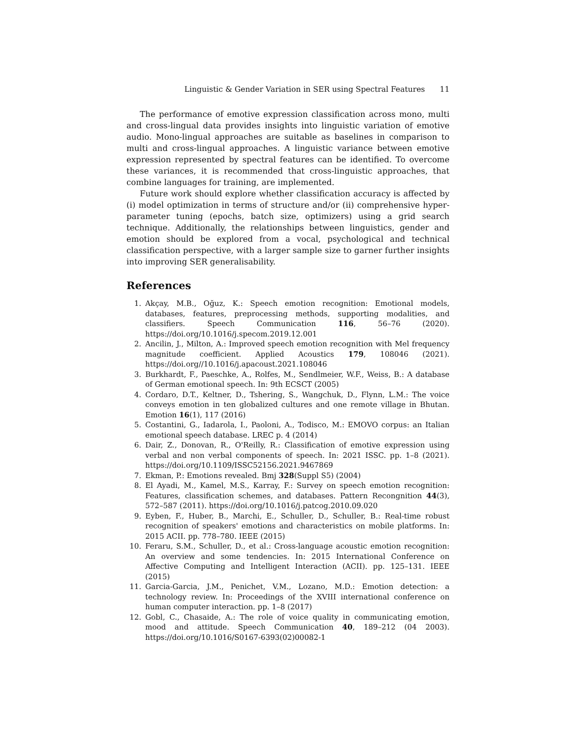Linguistic & Gender Variation in SER using Spectral Features 11
The performance of emotive expression classification across mono, multi and cross-lingual data provides insights into linguistic variation of emotive audio. Mono-lingual approaches are suitable as baselines in comparison to multi and cross-lingual approaches. A linguistic variance between emotive expression represented by spectral features can be identified. To overcome these variances, it is recommended that cross-linguistic approaches, that combine languages for training, are implemented.
Future work should explore whether classification accuracy is affected by (i) model optimization in terms of structure and/or (ii) comprehensive hyper-parameter tuning (epochs, batch size, optimizers) using a grid search technique. Additionally, the relationships between linguistics, gender and emotion should be explored from a vocal, psychological and technical classification perspective, with a larger sample size to garner further insights into improving SER generalisability.
References
1. Akçay, M.B., Oğuz, K.: Speech emotion recognition: Emotional models, databases, features, preprocessing methods, supporting modalities, and classifiers. Speech Communication 116, 56–76 (2020). https://doi.org/10.1016/j.specom.2019.12.001
2. Ancilin, J., Milton, A.: Improved speech emotion recognition with Mel frequency magnitude coefficient. Applied Acoustics 179, 108046 (2021). https://doi.org//10.1016/j.apacoust.2021.108046
3. Burkhardt, F., Paeschke, A., Rolfes, M., Sendlmeier, W.F., Weiss, B.: A database of German emotional speech. In: 9th ECSCT (2005)
4. Cordaro, D.T., Keltner, D., Tshering, S., Wangchuk, D., Flynn, L.M.: The voice conveys emotion in ten globalized cultures and one remote village in Bhutan. Emotion 16(1), 117 (2016)
5. Costantini, G., Iadarola, I., Paoloni, A., Todisco, M.: EMOVO corpus: an Italian emotional speech database. LREC p. 4 (2014)
6. Dair, Z., Donovan, R., O'Reilly, R.: Classification of emotive expression using verbal and non verbal components of speech. In: 2021 ISSC. pp. 1–8 (2021). https://doi.org/10.1109/ISSC52156.2021.9467869
7. Ekman, P.: Emotions revealed. Bmj 328(Suppl S5) (2004)
8. El Ayadi, M., Kamel, M.S., Karray, F.: Survey on speech emotion recognition: Features, classification schemes, and databases. Pattern Recongnition 44(3), 572–587 (2011). https://doi.org/10.1016/j.patcog.2010.09.020
9. Eyben, F., Huber, B., Marchi, E., Schuller, D., Schuller, B.: Real-time robust recognition of speakers' emotions and characteristics on mobile platforms. In: 2015 ACII. pp. 778–780. IEEE (2015)
10. Feraru, S.M., Schuller, D., et al.: Cross-language acoustic emotion recognition: An overview and some tendencies. In: 2015 International Conference on Affective Computing and Intelligent Interaction (ACII). pp. 125–131. IEEE (2015)
11. Garcia-Garcia, J.M., Penichet, V.M., Lozano, M.D.: Emotion detection: a technology review. In: Proceedings of the XVIII international conference on human computer interaction. pp. 1–8 (2017)
12. Gobl, C., Chasaide, A.: The role of voice quality in communicating emotion, mood and attitude. Speech Communication 40, 189–212 (04 2003). https://doi.org/10.1016/S0167-6393(02)00082-1